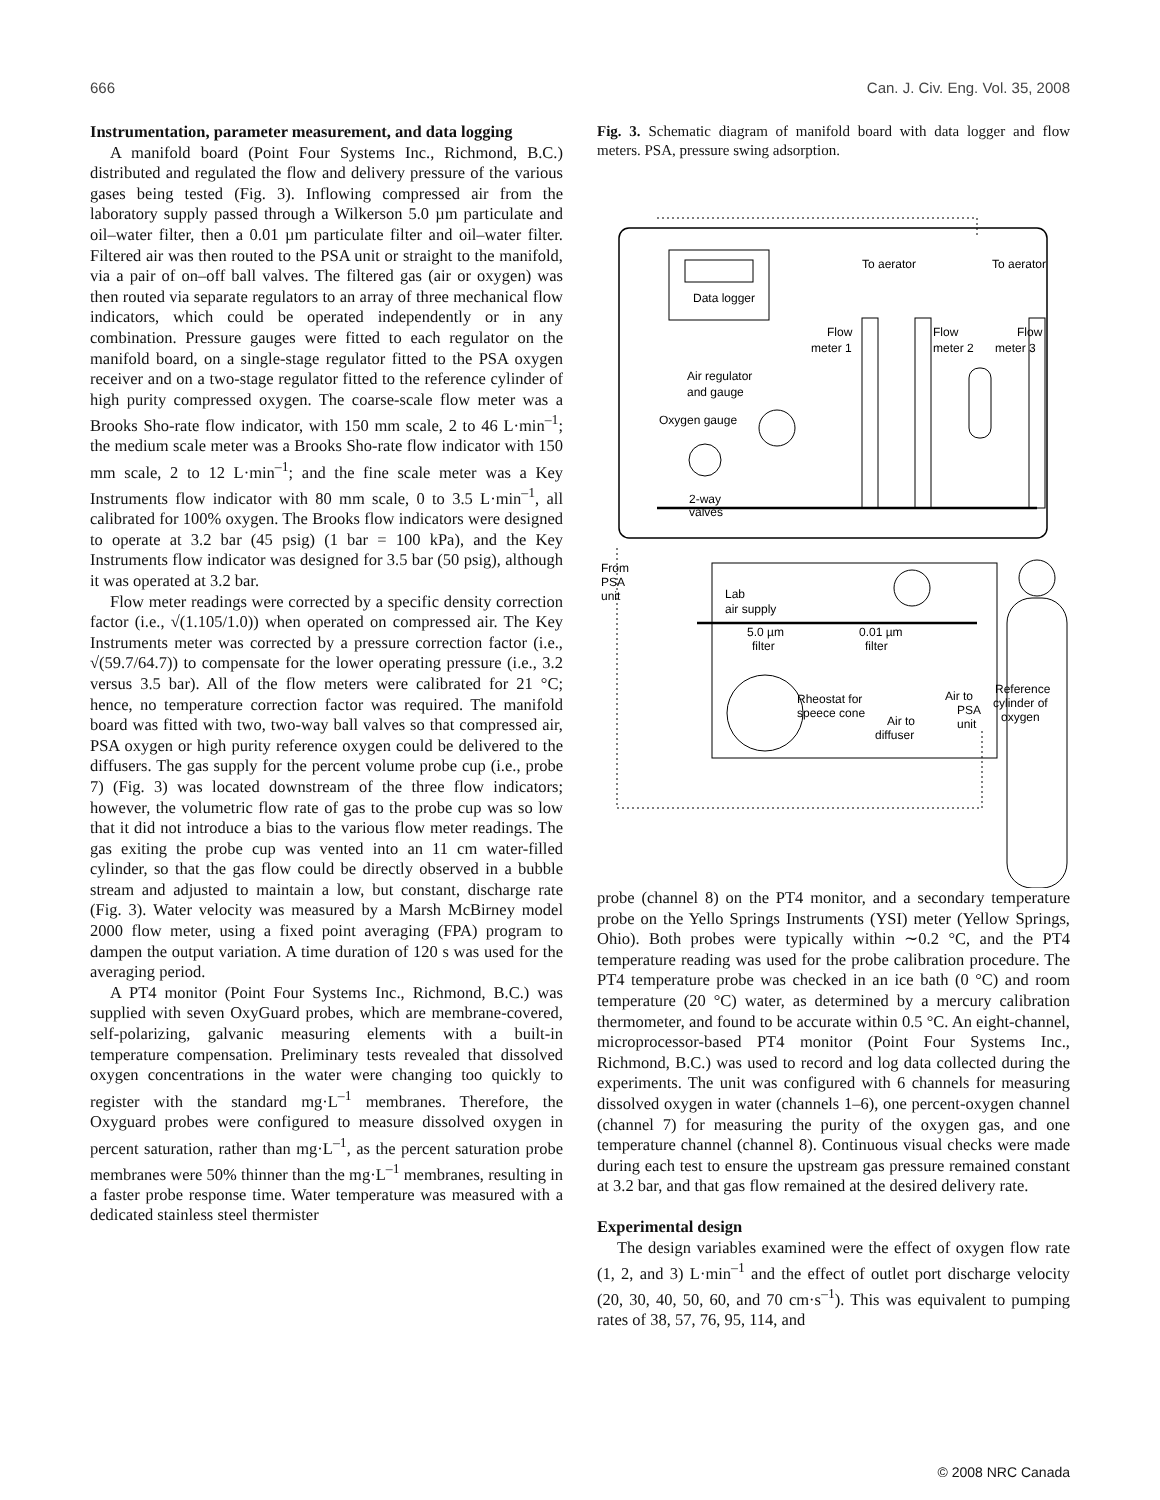666 Can. J. Civ. Eng. Vol. 35, 2008
Instrumentation, parameter measurement, and data logging
A manifold board (Point Four Systems Inc., Richmond, B.C.) distributed and regulated the flow and delivery pressure of the various gases being tested (Fig. 3). Inflowing compressed air from the laboratory supply passed through a Wilkerson 5.0 µm particulate and oil–water filter, then a 0.01 µm particulate filter and oil–water filter. Filtered air was then routed to the PSA unit or straight to the manifold, via a pair of on–off ball valves. The filtered gas (air or oxygen) was then routed via separate regulators to an array of three mechanical flow indicators, which could be operated independently or in any combination. Pressure gauges were fitted to each regulator on the manifold board, on a single-stage regulator fitted to the PSA oxygen receiver and on a two-stage regulator fitted to the reference cylinder of high purity compressed oxygen. The coarse-scale flow meter was a Brooks Sho-rate flow indicator, with 150 mm scale, 2 to 46 L·min<sup>–1</sup>; the medium scale meter was a Brooks Sho-rate flow indicator with 150 mm scale, 2 to 12 L·min<sup>–1</sup>; and the fine scale meter was a Key Instruments flow indicator with 80 mm scale, 0 to 3.5 L·min<sup>–1</sup>, all calibrated for 100% oxygen. The Brooks flow indicators were designed to operate at 3.2 bar (45 psig) (1 bar = 100 kPa), and the Key Instruments flow indicator was designed for 3.5 bar (50 psig), although it was operated at 3.2 bar.
Flow meter readings were corrected by a specific density correction factor (i.e., √(1.105/1.0)) when operated on compressed air. The Key Instruments meter was corrected by a pressure correction factor (i.e., √(59.7/64.7)) to compensate for the lower operating pressure (i.e., 3.2 versus 3.5 bar). All of the flow meters were calibrated for 21 °C; hence, no temperature correction factor was required. The manifold board was fitted with two, two-way ball valves so that compressed air, PSA oxygen or high purity reference oxygen could be delivered to the diffusers. The gas supply for the percent volume probe cup (i.e., probe 7) (Fig. 3) was located downstream of the three flow indicators; however, the volumetric flow rate of gas to the probe cup was so low that it did not introduce a bias to the various flow meter readings. The gas exiting the probe cup was vented into an 11 cm water-filled cylinder, so that the gas flow could be directly observed in a bubble stream and adjusted to maintain a low, but constant, discharge rate (Fig. 3). Water velocity was measured by a Marsh McBirney model 2000 flow meter, using a fixed point averaging (FPA) program to dampen the output variation. A time duration of 120 s was used for the averaging period.
A PT4 monitor (Point Four Systems Inc., Richmond, B.C.) was supplied with seven OxyGuard probes, which are membrane-covered, self-polarizing, galvanic measuring elements with a built-in temperature compensation. Preliminary tests revealed that dissolved oxygen concentrations in the water were changing too quickly to register with the standard mg·L<sup>–1</sup> membranes. Therefore, the Oxyguard probes were configured to measure dissolved oxygen in percent saturation, rather than mg·L<sup>–1</sup>, as the percent saturation probe membranes were 50% thinner than the mg·L<sup>–1</sup> membranes, resulting in a faster probe response time. Water temperature was measured with a dedicated stainless steel thermister
Fig. 3. Schematic diagram of manifold board with data logger and flow meters. PSA, pressure swing adsorption.
Data logger
To aerator
To aerator
Flow
meter 1
Flow
meter 2
Flow
meter 3
Air regulator
and gauge
Oxygen gauge
2-way
valves
From
PSA
unit
Lab
air supply
5.0 µm
filter
0.01 µm
filter
Rheostat for
speece cone
Air to
PSA
unit
Air to
diffuser
Reference
cylinder of
oxygen
probe (channel 8) on the PT4 monitor, and a secondary temperature probe on the Yello Springs Instruments (YSI) meter (Yellow Springs, Ohio). Both probes were typically within ∼0.2 °C, and the PT4 temperature reading was used for the probe calibration procedure. The PT4 temperature probe was checked in an ice bath (0 °C) and room temperature (20 °C) water, as determined by a mercury calibration thermometer, and found to be accurate within 0.5 °C. An eight-channel, microprocessor-based PT4 monitor (Point Four Systems Inc., Richmond, B.C.) was used to record and log data collected during the experiments. The unit was configured with 6 channels for measuring dissolved oxygen in water (channels 1–6), one percent-oxygen channel (channel 7) for measuring the purity of the oxygen gas, and one temperature channel (channel 8). Continuous visual checks were made during each test to ensure the upstream gas pressure remained constant at 3.2 bar, and that gas flow remained at the desired delivery rate.
Experimental design
The design variables examined were the effect of oxygen flow rate (1, 2, and 3) L·min<sup>–1</sup> and the effect of outlet port discharge velocity (20, 30, 40, 50, 60, and 70 cm·s<sup>–1</sup>). This was equivalent to pumping rates of 38, 57, 76, 95, 114, and
© 2008 NRC Canada